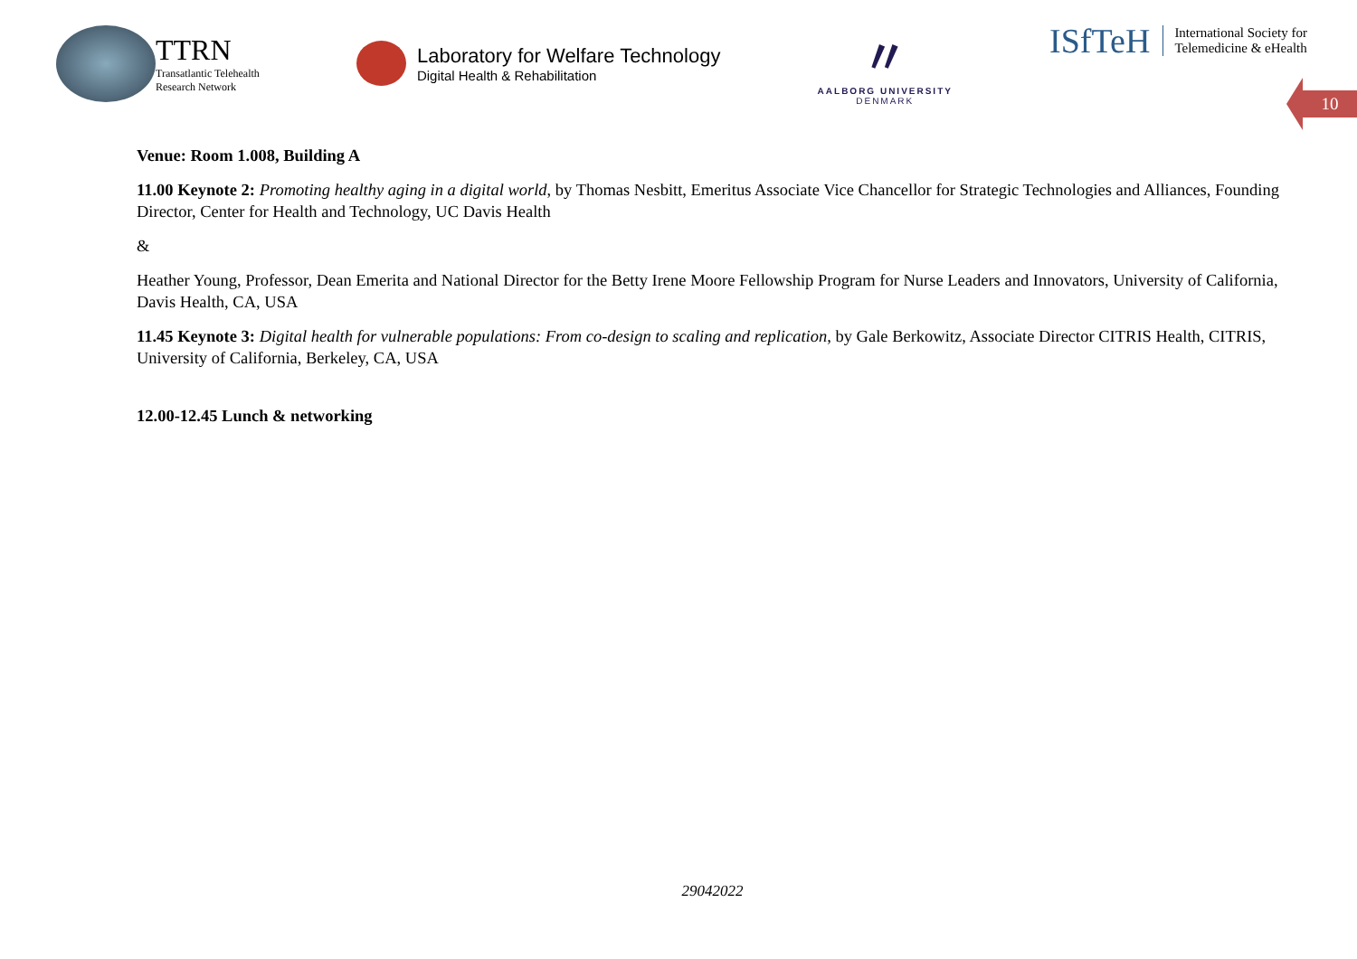TTRN
Transatlantic Telehealth
Research Network
Laboratory for Welfare Technology
Digital Health & Rehabilitation
〃
AALBORG UNIVERSITY
DENMARK
ISfTeH International Society for
Telemedicine & eHealth
10
Venue: Room 1.008, Building A
11.00 Keynote 2: Promoting healthy aging in a digital world, by Thomas Nesbitt, Emeritus Associate Vice Chancellor for Strategic Technologies and Alliances, Founding Director, Center for Health and Technology, UC Davis Health
&
Heather Young, Professor, Dean Emerita and National Director for the Betty Irene Moore Fellowship Program for Nurse Leaders and Innovators, University of California, Davis Health, CA, USA
11.45 Keynote 3: Digital health for vulnerable populations: From co-design to scaling and replication, by Gale Berkowitz, Associate Director CITRIS Health, CITRIS, University of California, Berkeley, CA, USA
12.00-12.45 Lunch & networking
29042022